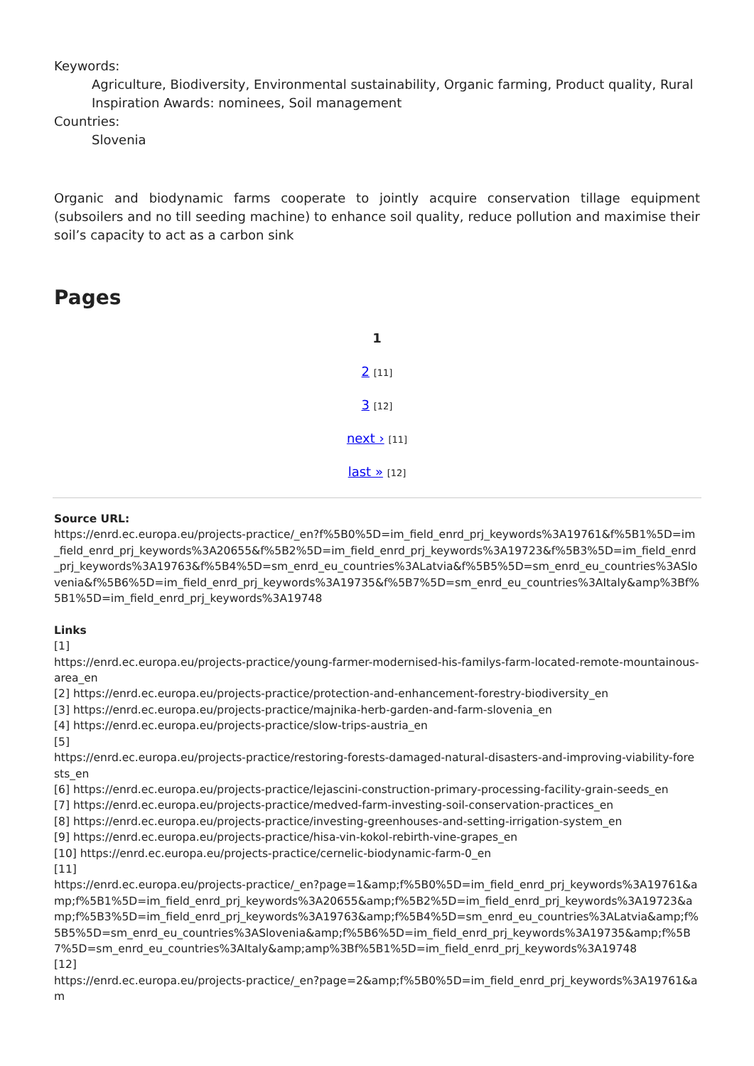Keywords:
Agriculture, Biodiversity, Environmental sustainability, Organic farming, Product quality, Rural Inspiration Awards: nominees, Soil management
Countries:
Slovenia
Organic and biodynamic farms cooperate to jointly acquire conservation tillage equipment (subsoilers and no till seeding machine) to enhance soil quality, reduce pollution and maximise their soil’s capacity to act as a carbon sink
Pages
1
2 [11]
3 [12]
next › [11]
last » [12]
Source URL:
https://enrd.ec.europa.eu/projects-practice/_en?f%5B0%5D=im_field_enrd_prj_keywords%3A19761&f%5B1%5D=im_field_enrd_prj_keywords%3A20655&f%5B2%5D=im_field_enrd_prj_keywords%3A19723&f%5B3%5D=im_field_enrd_prj_keywords%3A19763&f%5B4%5D=sm_enrd_eu_countries%3ALatvia&f%5B5%5D=sm_enrd_eu_countries%3ASlovenia&f%5B6%5D=im_field_enrd_prj_keywords%3A19735&f%5B7%5D=sm_enrd_eu_countries%3AItaly&amp%3Bf%5B1%5D=im_field_enrd_prj_keywords%3A19748
Links
[1]
https://enrd.ec.europa.eu/projects-practice/young-farmer-modernised-his-familys-farm-located-remote-mountainous-area_en
[2] https://enrd.ec.europa.eu/projects-practice/protection-and-enhancement-forestry-biodiversity_en
[3] https://enrd.ec.europa.eu/projects-practice/majnika-herb-garden-and-farm-slovenia_en
[4] https://enrd.ec.europa.eu/projects-practice/slow-trips-austria_en
[5]
https://enrd.ec.europa.eu/projects-practice/restoring-forests-damaged-natural-disasters-and-improving-viability-forests_en
[6] https://enrd.ec.europa.eu/projects-practice/lejascini-construction-primary-processing-facility-grain-seeds_en
[7] https://enrd.ec.europa.eu/projects-practice/medved-farm-investing-soil-conservation-practices_en
[8] https://enrd.ec.europa.eu/projects-practice/investing-greenhouses-and-setting-irrigation-system_en
[9] https://enrd.ec.europa.eu/projects-practice/hisa-vin-kokol-rebirth-vine-grapes_en
[10] https://enrd.ec.europa.eu/projects-practice/cernelic-biodynamic-farm-0_en
[11]
https://enrd.ec.europa.eu/projects-practice/_en?page=1&amp;f%5B0%5D=im_field_enrd_prj_keywords%3A19761&amp;f%5B1%5D=im_field_enrd_prj_keywords%3A20655&amp;f%5B2%5D=im_field_enrd_prj_keywords%3A19723&amp;f%5B3%5D=im_field_enrd_prj_keywords%3A19763&amp;f%5B4%5D=sm_enrd_eu_countries%3ALatvia&amp;f%5B5%5D=sm_enrd_eu_countries%3ASlovenia&amp;f%5B6%5D=im_field_enrd_prj_keywords%3A19735&amp;f%5B7%5D=sm_enrd_eu_countries%3AItaly&amp;amp%3Bf%5B1%5D=im_field_enrd_prj_keywords%3A19748
[12]
https://enrd.ec.europa.eu/projects-practice/_en?page=2&amp;f%5B0%5D=im_field_enrd_prj_keywords%3A19761&am